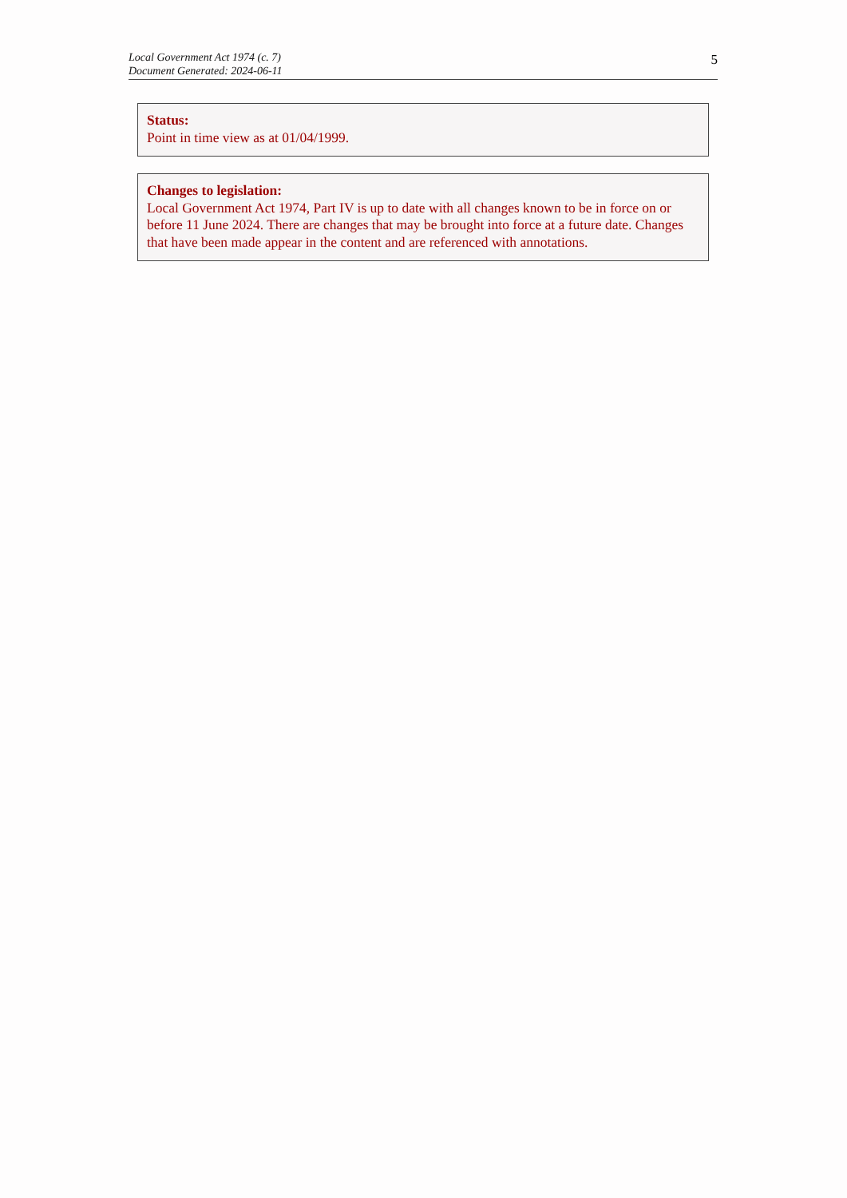Local Government Act 1974 (c. 7)
Document Generated: 2024-06-11
5
Status:
Point in time view as at 01/04/1999.
Changes to legislation:
Local Government Act 1974, Part IV is up to date with all changes known to be in force on or before 11 June 2024. There are changes that may be brought into force at a future date. Changes that have been made appear in the content and are referenced with annotations.